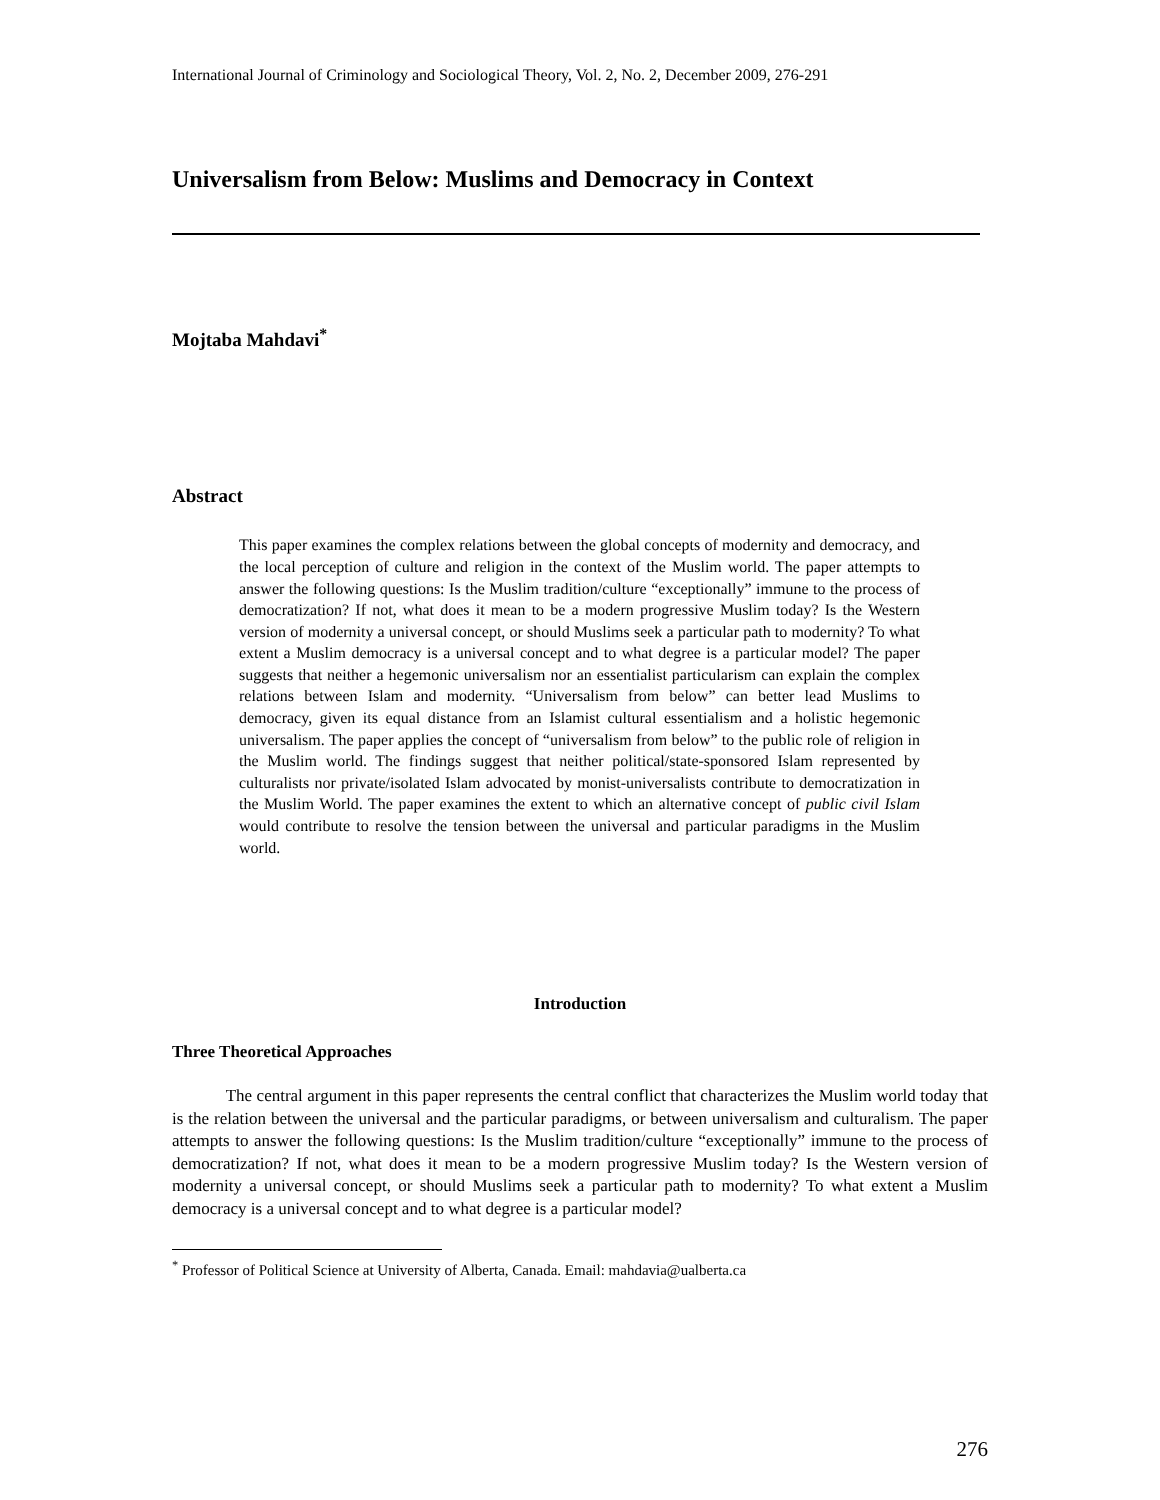International Journal of Criminology and Sociological Theory, Vol. 2, No. 2, December 2009, 276-291
Universalism from Below: Muslims and Democracy in Context
Mojtaba Mahdavi<sup>*</sup>
Abstract
This paper examines the complex relations between the global concepts of modernity and democracy, and the local perception of culture and religion in the context of the Muslim world. The paper attempts to answer the following questions: Is the Muslim tradition/culture “exceptionally” immune to the process of democratization? If not, what does it mean to be a modern progressive Muslim today? Is the Western version of modernity a universal concept, or should Muslims seek a particular path to modernity? To what extent a Muslim democracy is a universal concept and to what degree is a particular model? The paper suggests that neither a hegemonic universalism nor an essentialist particularism can explain the complex relations between Islam and modernity. “Universalism from below” can better lead Muslims to democracy, given its equal distance from an Islamist cultural essentialism and a holistic hegemonic universalism. The paper applies the concept of “universalism from below” to the public role of religion in the Muslim world. The findings suggest that neither political/state-sponsored Islam represented by culturalists nor private/isolated Islam advocated by monist-universalists contribute to democratization in the Muslim World. The paper examines the extent to which an alternative concept of public civil Islam would contribute to resolve the tension between the universal and particular paradigms in the Muslim world.
Introduction
Three Theoretical Approaches
The central argument in this paper represents the central conflict that characterizes the Muslim world today that is the relation between the universal and the particular paradigms, or between universalism and culturalism. The paper attempts to answer the following questions: Is the Muslim tradition/culture “exceptionally” immune to the process of democratization? If not, what does it mean to be a modern progressive Muslim today? Is the Western version of modernity a universal concept, or should Muslims seek a particular path to modernity? To what extent a Muslim democracy is a universal concept and to what degree is a particular model?
<sup>*</sup> Professor of Political Science at University of Alberta, Canada. Email: mahdavia@ualberta.ca
276